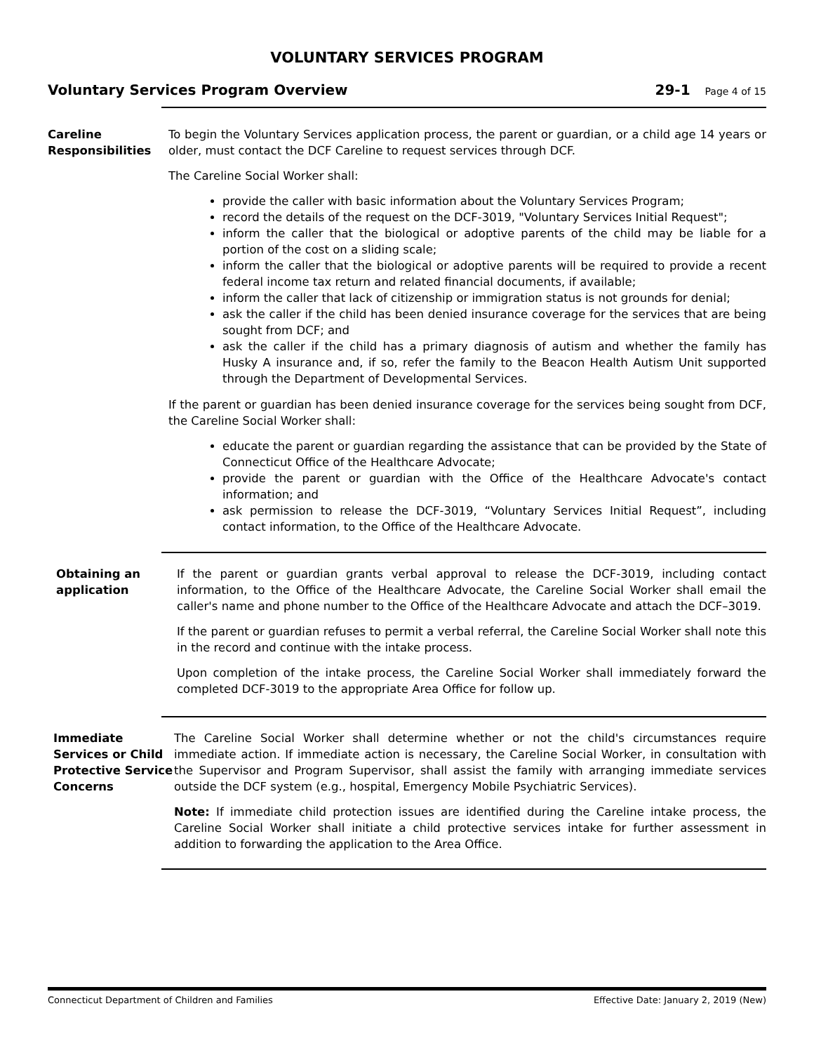VOLUNTARY SERVICES PROGRAM
Voluntary Services Program Overview
29-1 Page 4 of 15
Careline Responsibilities
To begin the Voluntary Services application process, the parent or guardian, or a child age 14 years or older, must contact the DCF Careline to request services through DCF.
The Careline Social Worker shall:
provide the caller with basic information about the Voluntary Services Program;
record the details of the request on the DCF-3019, "Voluntary Services Initial Request";
inform the caller that the biological or adoptive parents of the child may be liable for a portion of the cost on a sliding scale;
inform the caller that the biological or adoptive parents will be required to provide a recent federal income tax return and related financial documents, if available;
inform the caller that lack of citizenship or immigration status is not grounds for denial;
ask the caller if the child has been denied insurance coverage for the services that are being sought from DCF; and
ask the caller if the child has a primary diagnosis of autism and whether the family has Husky A insurance and, if so, refer the family to the Beacon Health Autism Unit supported through the Department of Developmental Services.
If the parent or guardian has been denied insurance coverage for the services being sought from DCF, the Careline Social Worker shall:
educate the parent or guardian regarding the assistance that can be provided by the State of Connecticut Office of the Healthcare Advocate;
provide the parent or guardian with the Office of the Healthcare Advocate's contact information; and
ask permission to release the DCF-3019, “Voluntary Services Initial Request”, including contact information, to the Office of the Healthcare Advocate.
Obtaining an application
If the parent or guardian grants verbal approval to release the DCF-3019, including contact information, to the Office of the Healthcare Advocate, the Careline Social Worker shall email the caller's name and phone number to the Office of the Healthcare Advocate and attach the DCF–3019.
If the parent or guardian refuses to permit a verbal referral, the Careline Social Worker shall note this in the record and continue with the intake process.
Upon completion of the intake process, the Careline Social Worker shall immediately forward the completed DCF-3019 to the appropriate Area Office for follow up.
Immediate Services or Child Protective Service Concerns
The Careline Social Worker shall determine whether or not the child's circumstances require immediate action. If immediate action is necessary, the Careline Social Worker, in consultation with the Supervisor and Program Supervisor, shall assist the family with arranging immediate services outside the DCF system (e.g., hospital, Emergency Mobile Psychiatric Services).
Note: If immediate child protection issues are identified during the Careline intake process, the Careline Social Worker shall initiate a child protective services intake for further assessment in addition to forwarding the application to the Area Office.
Connecticut Department of Children and Families Effective Date: January 2, 2019 (New)